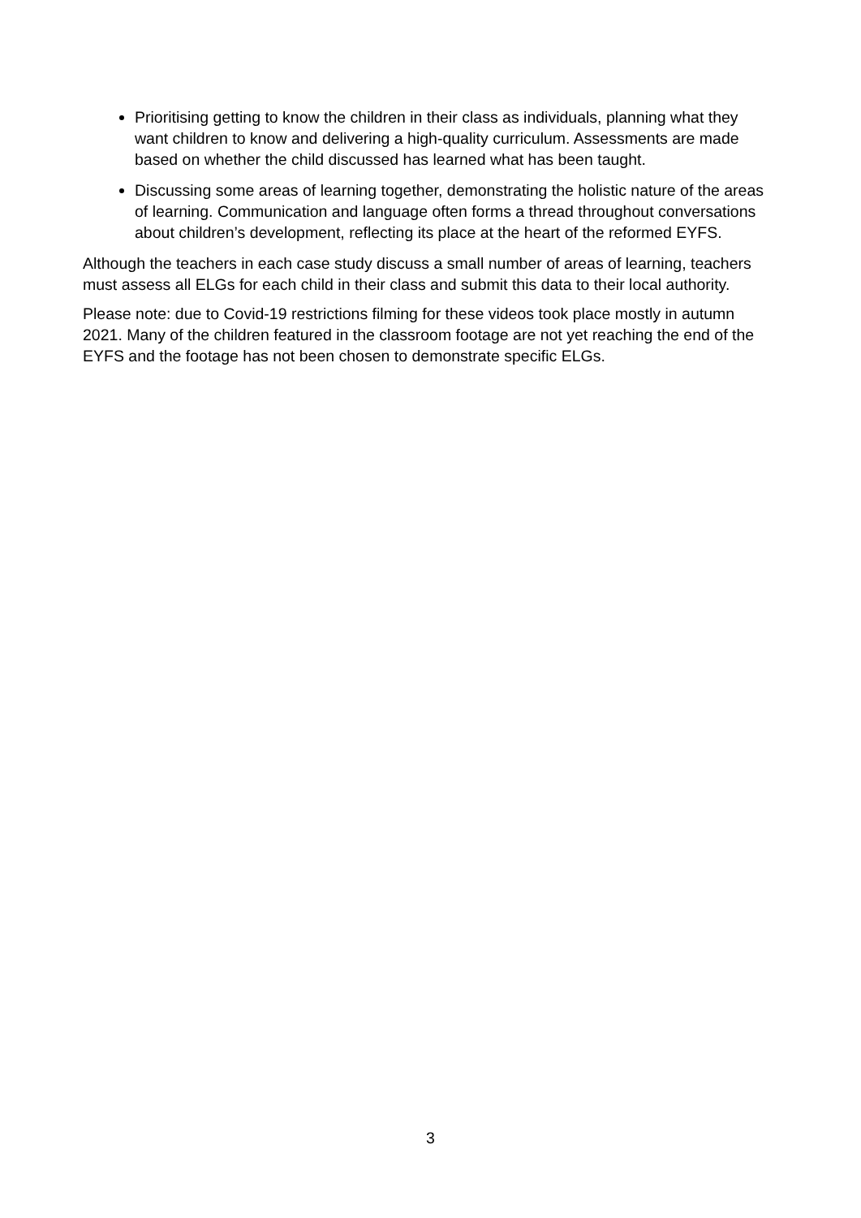Prioritising getting to know the children in their class as individuals, planning what they want children to know and delivering a high-quality curriculum. Assessments are made based on whether the child discussed has learned what has been taught.
Discussing some areas of learning together, demonstrating the holistic nature of the areas of learning. Communication and language often forms a thread throughout conversations about children’s development, reflecting its place at the heart of the reformed EYFS.
Although the teachers in each case study discuss a small number of areas of learning, teachers must assess all ELGs for each child in their class and submit this data to their local authority.
Please note: due to Covid-19 restrictions filming for these videos took place mostly in autumn 2021. Many of the children featured in the classroom footage are not yet reaching the end of the EYFS and the footage has not been chosen to demonstrate specific ELGs.
3